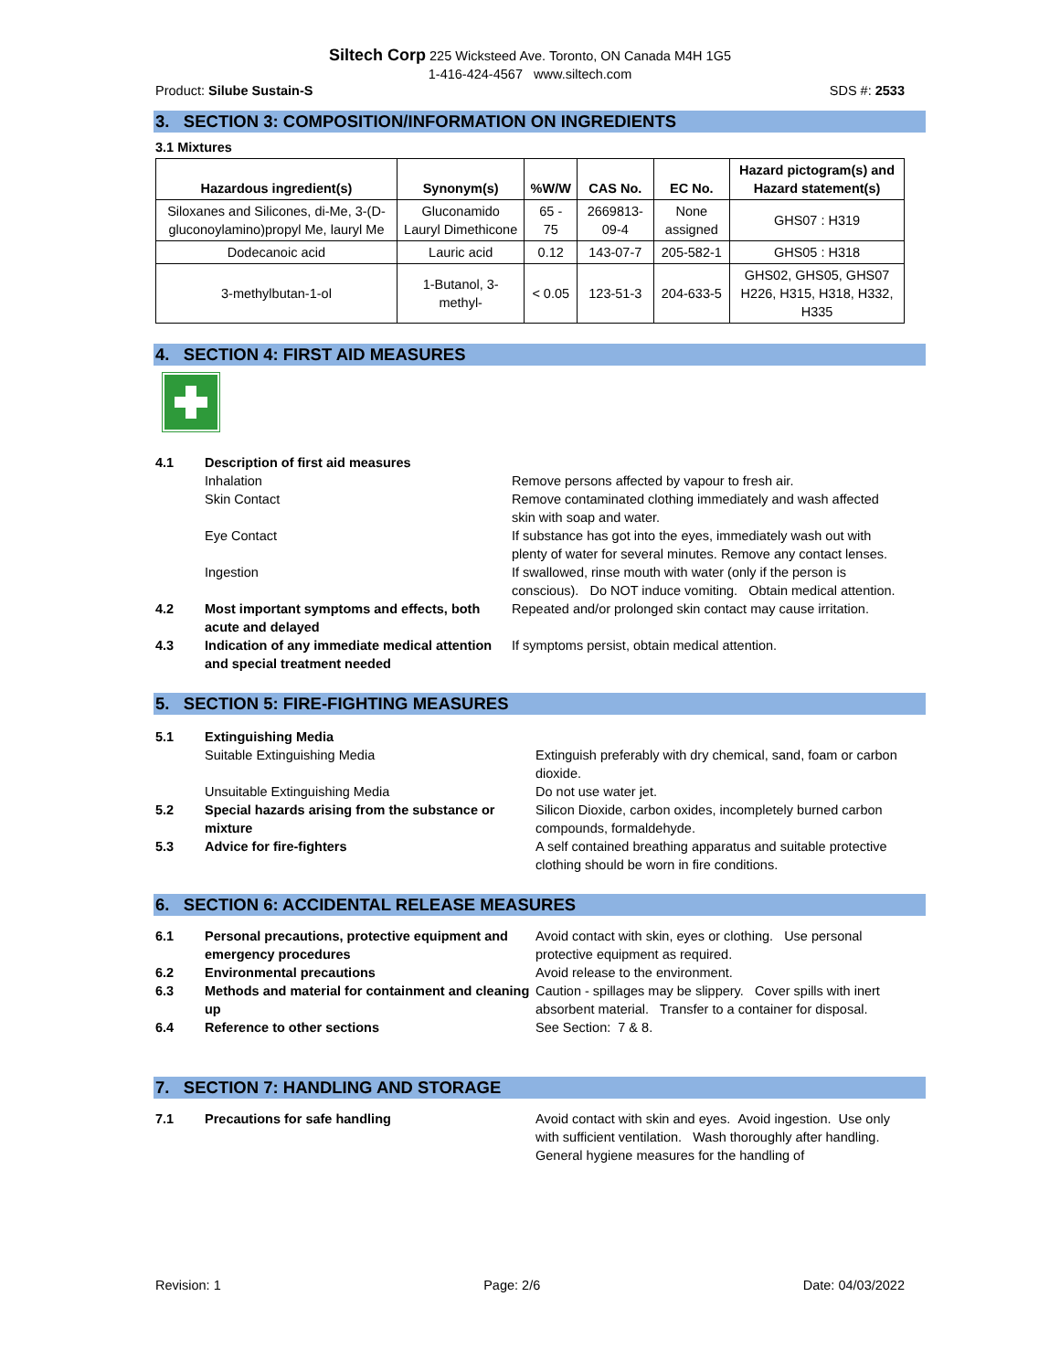Siltech Corp 225 Wicksteed Ave. Toronto, ON Canada M4H 1G5
1-416-424-4567 www.siltech.com
Product: Silube Sustain-S SDS #: 2533
3. SECTION 3: COMPOSITION/INFORMATION ON INGREDIENTS
3.1 Mixtures
| Hazardous ingredient(s) | Synonym(s) | %W/W | CAS No. | EC No. | Hazard pictogram(s) and Hazard statement(s) |
| --- | --- | --- | --- | --- | --- |
| Siloxanes and Silicones, di-Me, 3-(D-gluconoylamino)propyl Me, lauryl Me | Gluconamido Lauryl Dimethicone | 65 - 75 | 2669813-09-4 | None assigned | GHS07 : H319 |
| Dodecanoic acid | Lauric acid | 0.12 | 143-07-7 | 205-582-1 | GHS05 : H318 |
| 3-methylbutan-1-ol | 1-Butanol, 3-methyl- | < 0.05 | 123-51-3 | 204-633-5 | GHS02, GHS05, GHS07 H226, H315, H318, H332, H335 |
4. SECTION 4: FIRST AID MEASURES
4.1 Description of first aid measures
Inhalation Remove persons affected by vapour to fresh air.
Skin Contact Remove contaminated clothing immediately and wash affected skin with soap and water.
Eye Contact If substance has got into the eyes, immediately wash out with plenty of water for several minutes. Remove any contact lenses.
Ingestion If swallowed, rinse mouth with water (only if the person is conscious). Do NOT induce vomiting. Obtain medical attention.
4.2 Most important symptoms and effects, both acute and delayed Repeated and/or prolonged skin contact may cause irritation.
4.3 Indication of any immediate medical attention and special treatment needed If symptoms persist, obtain medical attention.
5. SECTION 5: FIRE-FIGHTING MEASURES
5.1 Extinguishing Media
Suitable Extinguishing Media Extinguish preferably with dry chemical, sand, foam or carbon dioxide.
Unsuitable Extinguishing Media Do not use water jet.
5.2 Special hazards arising from the substance or mixture Silicon Dioxide, carbon oxides, incompletely burned carbon compounds, formaldehyde.
5.3 Advice for fire-fighters A self contained breathing apparatus and suitable protective clothing should be worn in fire conditions.
6. SECTION 6: ACCIDENTAL RELEASE MEASURES
6.1 Personal precautions, protective equipment and emergency procedures Avoid contact with skin, eyes or clothing. Use personal protective equipment as required.
6.2 Environmental precautions Avoid release to the environment.
6.3 Methods and material for containment and cleaning up Caution - spillages may be slippery. Cover spills with inert absorbent material. Transfer to a container for disposal.
6.4 Reference to other sections See Section: 7 & 8.
7. SECTION 7: HANDLING AND STORAGE
7.1 Precautions for safe handling Avoid contact with skin and eyes. Avoid ingestion. Use only with sufficient ventilation. Wash thoroughly after handling. General hygiene measures for the handling of
Revision: 1 Page: 2/6 Date: 04/03/2022